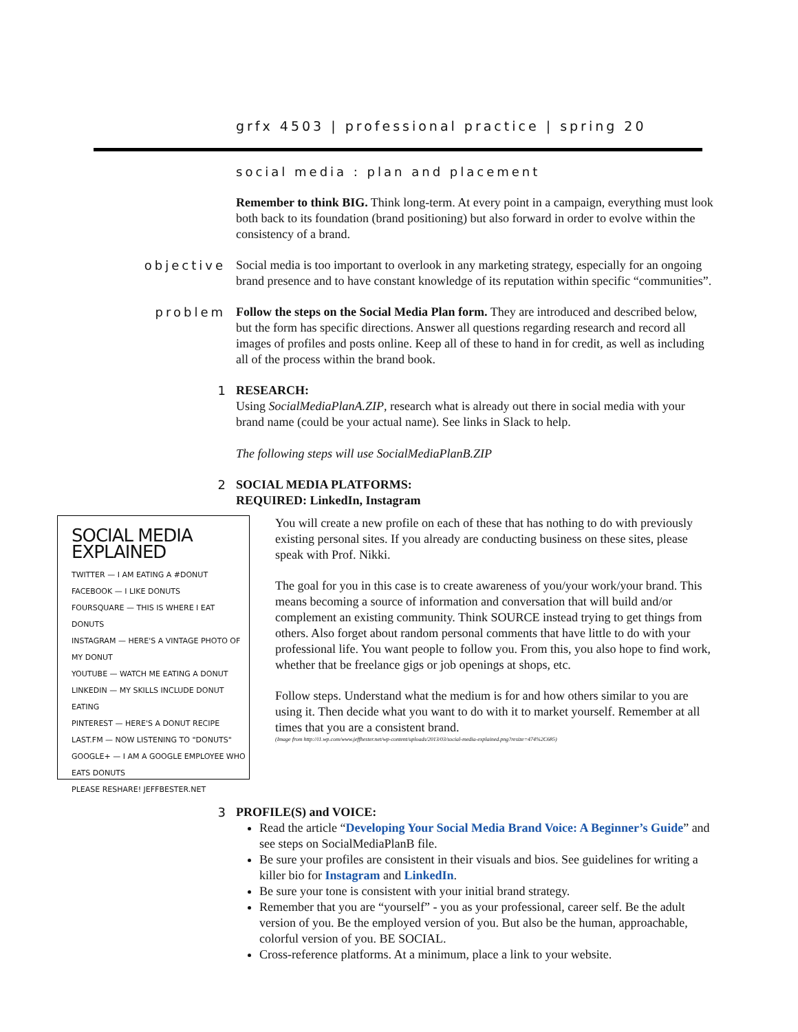grfx 4503 | professional practice | spring 20
social media : plan and placement
Remember to think BIG. Think long-term. At every point in a campaign, everything must look both back to its foundation (brand positioning) but also forward in order to evolve within the consistency of a brand.
objective Social media is too important to overlook in any marketing strategy, especially for an ongoing brand presence and to have constant knowledge of its reputation within specific “communities”.
problem Follow the steps on the Social Media Plan form. They are introduced and described below, but the form has specific directions. Answer all questions regarding research and record all images of profiles and posts online. Keep all of these to hand in for credit, as well as including all of the process within the brand book.
1 RESEARCH:
Using SocialMediaPlanA.ZIP, research what is already out there in social media with your brand name (could be your actual name). See links in Slack to help.
The following steps will use SocialMediaPlanB.ZIP
2 SOCIAL MEDIA PLATFORMS:
REQUIRED: LinkedIn, Instagram
SOCIAL MEDIA EXPLAINED
TWITTER — I AM EATING A #DONUT
FACEBOOK — I LIKE DONUTS
FOURSQUARE — THIS IS WHERE I EAT DONUTS
INSTAGRAM — HERE'S A VINTAGE PHOTO OF MY DONUT
YOUTUBE — WATCH ME EATING A DONUT
LINKEDIN — MY SKILLS INCLUDE DONUT EATING
PINTEREST — HERE'S A DONUT RECIPE
LAST.FM — NOW LISTENING TO "DONUTS"
GOOGLE+ — I AM A GOOGLE EMPLOYEE WHO EATS DONUTS
PLEASE RESHARE! JEFFBESTER.NET
You will create a new profile on each of these that has nothing to do with previously existing personal sites. If you already are conducting business on these sites, please speak with Prof. Nikki.
The goal for you in this case is to create awareness of you/your work/your brand. This means becoming a source of information and conversation that will build and/or complement an existing community. Think SOURCE instead trying to get things from others. Also forget about random personal comments that have little to do with your professional life. You want people to follow you. From this, you also hope to find work, whether that be freelance gigs or job openings at shops, etc.
Follow steps. Understand what the medium is for and how others similar to you are using it. Then decide what you want to do with it to market yourself. Remember at all times that you are a consistent brand.
(Image from http://i1.wp.com/www.jeffhester.net/wp-content/uploads/2013/03/social-media-explained.png?resize=474%2C685)
3 PROFILE(S) and VOICE:
Read the article “Developing Your Social Media Brand Voice: A Beginner’s Guide” and see steps on SocialMediaPlanB file.
Be sure your profiles are consistent in their visuals and bios. See guidelines for writing a killer bio for Instagram and LinkedIn.
Be sure your tone is consistent with your initial brand strategy.
Remember that you are “yourself” - you as your professional, career self. Be the adult version of you. Be the employed version of you. But also be the human, approachable, colorful version of you. BE SOCIAL.
Cross-reference platforms. At a minimum, place a link to your website.